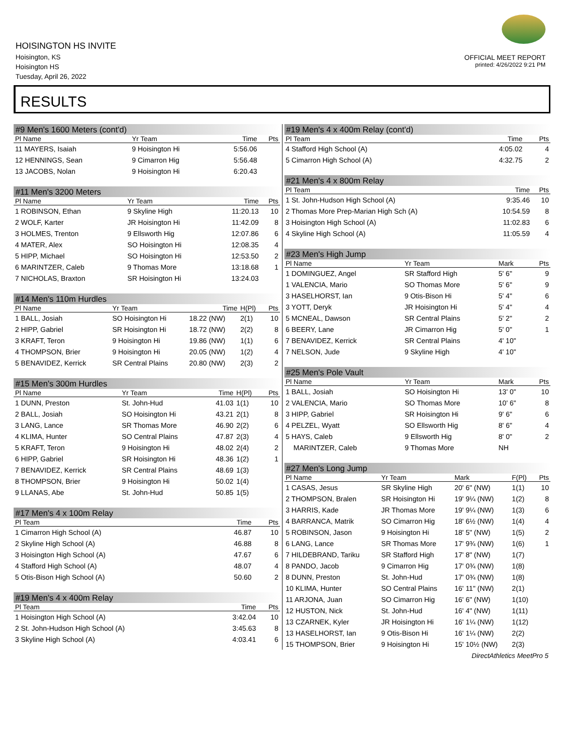HOISINGTON HS INVITE
Hoisington, KS
Hoisington HS
Tuesday, April 26, 2022
OFFICIAL MEET REPORT
printed: 4/26/2022 9:21 PM
RESULTS
#9 Men's 1600 Meters (cont'd)
| Pl Name | Yr Team | Time | Pts |
| --- | --- | --- | --- |
| 11 MAYERS, Isaiah | 9 Hoisington Hi | 5:56.06 | |
| 12 HENNINGS, Sean | 9 Cimarron Hig | 5:56.48 | |
| 13 JACOBS, Nolan | 9 Hoisington Hi | 6:20.43 | |
#11 Men's 3200 Meters
| Pl Name | Yr Team | Time | Pts |
| --- | --- | --- | --- |
| 1 ROBINSON, Ethan | 9 Skyline High | 11:20.13 | 10 |
| 2 WOLF, Karter | JR Hoisington Hi | 11:42.09 | 8 |
| 3 HOLMES, Trenton | 9 Ellsworth Hig | 12:07.86 | 6 |
| 4 MATER, Alex | SO Hoisington Hi | 12:08.35 | 4 |
| 5 HIPP, Michael | SO Hoisington Hi | 12:53.50 | 2 |
| 6 MARINTZER, Caleb | 9 Thomas More | 13:18.68 | 1 |
| 7 NICHOLAS, Braxton | SR Hoisington Hi | 13:24.03 | |
#14 Men's 110m Hurdles
| Pl Name | Yr Team | Time | H(Pl) | Pts |
| --- | --- | --- | --- | --- |
| 1 BALL, Josiah | SO Hoisington Hi | 18.22 (NW) | 2(1) | 10 |
| 2 HIPP, Gabriel | SR Hoisington Hi | 18.72 (NW) | 2(2) | 8 |
| 3 KRAFT, Teron | 9 Hoisington Hi | 19.86 (NW) | 1(1) | 6 |
| 4 THOMPSON, Brier | 9 Hoisington Hi | 20.05 (NW) | 1(2) | 4 |
| 5 BENAVIDEZ, Kerrick | SR Central Plains | 20.80 (NW) | 2(3) | 2 |
#15 Men's 300m Hurdles
| Pl Name | Yr Team | Time | H(Pl) | Pts |
| --- | --- | --- | --- | --- |
| 1 DUNN, Preston | St. John-Hud | 41.03 | 1(1) | 10 |
| 2 BALL, Josiah | SO Hoisington Hi | 43.21 | 2(1) | 8 |
| 3 LANG, Lance | SR Thomas More | 46.90 | 2(2) | 6 |
| 4 KLIMA, Hunter | SO Central Plains | 47.87 | 2(3) | 4 |
| 5 KRAFT, Teron | 9 Hoisington Hi | 48.02 | 2(4) | 2 |
| 6 HIPP, Gabriel | SR Hoisington Hi | 48.36 | 1(2) | 1 |
| 7 BENAVIDEZ, Kerrick | SR Central Plains | 48.69 | 1(3) | |
| 8 THOMPSON, Brier | 9 Hoisington Hi | 50.02 | 1(4) | |
| 9 LLANAS, Abe | St. John-Hud | 50.85 | 1(5) | |
#17 Men's 4 x 100m Relay
| Pl Team | Time | Pts |
| --- | --- | --- |
| 1 Cimarron High School (A) | 46.87 | 10 |
| 2 Skyline High School (A) | 46.88 | 8 |
| 3 Hoisington High School (A) | 47.67 | 6 |
| 4 Stafford High School (A) | 48.07 | 4 |
| 5 Otis-Bison High School (A) | 50.60 | 2 |
#19 Men's 4 x 400m Relay
| Pl Team | Time | Pts |
| --- | --- | --- |
| 1 Hoisington High School (A) | 3:42.04 | 10 |
| 2 St. John-Hudson High School (A) | 3:45.63 | 8 |
| 3 Skyline High School (A) | 4:03.41 | 6 |
#19 Men's 4 x 400m Relay (cont'd)
| Pl Team | Time | Pts |
| --- | --- | --- |
| 4 Stafford High School (A) | 4:05.02 | 4 |
| 5 Cimarron High School (A) | 4:32.75 | 2 |
#21 Men's 4 x 800m Relay
| Pl Team | Time | Pts |
| --- | --- | --- |
| 1 St. John-Hudson High School (A) | 9:35.46 | 10 |
| 2 Thomas More Prep-Marian High Sch (A) | 10:54.59 | 8 |
| 3 Hoisington High School (A) | 11:02.83 | 6 |
| 4 Skyline High School (A) | 11:05.59 | 4 |
#23 Men's High Jump
| Pl Name | Yr Team | Mark | Pts |
| --- | --- | --- | --- |
| 1 DOMINGUEZ, Angel | SR Stafford High | 5' 6" | 9 |
| 1 VALENCIA, Mario | SO Thomas More | 5' 6" | 9 |
| 3 HASELHORST, Ian | 9 Otis-Bison Hi | 5' 4" | 6 |
| 3 YOTT, Deryk | JR Hoisington Hi | 5' 4" | 4 |
| 5 MCNEAL, Dawson | SR Central Plains | 5' 2" | 2 |
| 6 BEERY, Lane | JR Cimarron Hig | 5' 0" | 1 |
| 7 BENAVIDEZ, Kerrick | SR Central Plains | 4' 10" | |
| 7 NELSON, Jude | 9 Skyline High | 4' 10" | |
#25 Men's Pole Vault
| Pl Name | Yr Team | Mark | Pts |
| --- | --- | --- | --- |
| 1 BALL, Josiah | SO Hoisington Hi | 13' 0" | 10 |
| 2 VALENCIA, Mario | SO Thomas More | 10' 6" | 8 |
| 3 HIPP, Gabriel | SR Hoisington Hi | 9' 6" | 6 |
| 4 PELZEL, Wyatt | SO Ellsworth Hig | 8' 6" | 4 |
| 5 HAYS, Caleb | 9 Ellsworth Hig | 8' 0" | 2 |
| MARINTZER, Caleb | 9 Thomas More | NH | |
#27 Men's Long Jump
| Pl Name | Yr Team | Mark | F(Pl) | Pts |
| --- | --- | --- | --- | --- |
| 1 CASAS, Jesus | SR Skyline High | 20' 6" (NW) | 1(1) | 10 |
| 2 THOMPSON, Bralen | SR Hoisington Hi | 19' 9¼ (NW) | 1(2) | 8 |
| 3 HARRIS, Kade | JR Thomas More | 19' 9¼ (NW) | 1(3) | 6 |
| 4 BARRANCA, Matrik | SO Cimarron Hig | 18' 6½ (NW) | 1(4) | 4 |
| 5 ROBINSON, Jason | 9 Hoisington Hi | 18' 5" (NW) | 1(5) | 2 |
| 6 LANG, Lance | SR Thomas More | 17' 9¾ (NW) | 1(6) | 1 |
| 7 HILDEBRAND, Tariku | SR Stafford High | 17' 8" (NW) | 1(7) | |
| 8 PANDO, Jacob | 9 Cimarron Hig | 17' 0¾ (NW) | 1(8) | |
| 8 DUNN, Preston | St. John-Hud | 17' 0¾ (NW) | 1(8) | |
| 10 KLIMA, Hunter | SO Central Plains | 16' 11" (NW) | 2(1) | |
| 11 ARJONA, Juan | SO Cimarron Hig | 16' 6" (NW) | 1(10) | |
| 12 HUSTON, Nick | St. John-Hud | 16' 4" (NW) | 1(11) | |
| 13 CZARNEK, Kyler | JR Hoisington Hi | 16' 1¼ (NW) | 1(12) | |
| 13 HASELHORST, Ian | 9 Otis-Bison Hi | 16' 1¼ (NW) | 2(2) | |
| 15 THOMPSON, Brier | 9 Hoisington Hi | 15' 10½ (NW) | 2(3) | |
DirectAthletics MeetPro 5